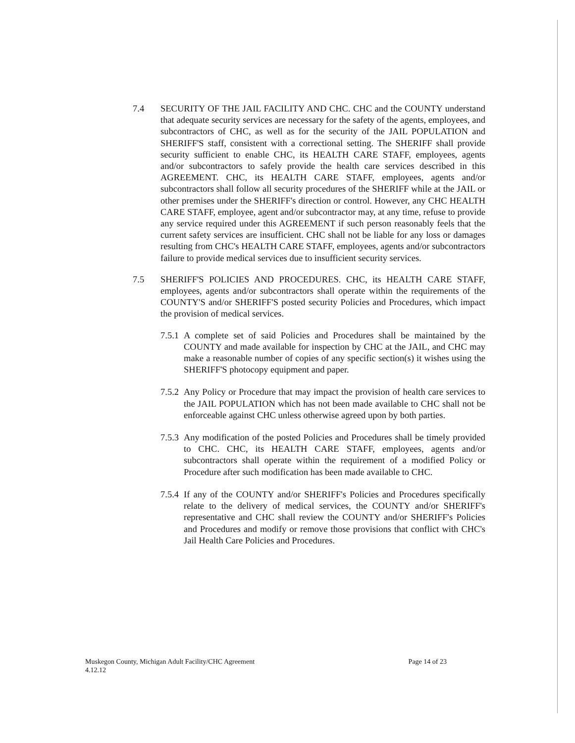7.4 SECURITY OF THE JAIL FACILITY AND CHC. CHC and the COUNTY understand that adequate security services are necessary for the safety of the agents, employees, and subcontractors of CHC, as well as for the security of the JAIL POPULATION and SHERIFF'S staff, consistent with a correctional setting. The SHERIFF shall provide security sufficient to enable CHC, its HEALTH CARE STAFF, employees, agents and/or subcontractors to safely provide the health care services described in this AGREEMENT. CHC, its HEALTH CARE STAFF, employees, agents and/or subcontractors shall follow all security procedures of the SHERIFF while at the JAIL or other premises under the SHERIFF's direction or control. However, any CHC HEALTH CARE STAFF, employee, agent and/or subcontractor may, at any time, refuse to provide any service required under this AGREEMENT if such person reasonably feels that the current safety services are insufficient. CHC shall not be liable for any loss or damages resulting from CHC's HEALTH CARE STAFF, employees, agents and/or subcontractors failure to provide medical services due to insufficient security services.
7.5 SHERIFF'S POLICIES AND PROCEDURES. CHC, its HEALTH CARE STAFF, employees, agents and/or subcontractors shall operate within the requirements of the COUNTY'S and/or SHERIFF'S posted security Policies and Procedures, which impact the provision of medical services.
7.5.1
A complete set of said Policies and Procedures shall be maintained by the COUNTY and made available for inspection by CHC at the JAIL, and CHC may make a reasonable number of copies of any specific section(s) it wishes using the SHERIFF'S photocopy equipment and paper.
7.5.2
Any Policy or Procedure that may impact the provision of health care services to the JAIL POPULATION which has not been made available to CHC shall not be enforceable against CHC unless otherwise agreed upon by both parties.
7.5.3
Any modification of the posted Policies and Procedures shall be timely provided to CHC. CHC, its HEALTH CARE STAFF, employees, agents and/or subcontractors shall operate within the requirement of a modified Policy or Procedure after such modification has been made available to CHC.
7.5.4
If any of the COUNTY and/or SHERIFF's Policies and Procedures specifically relate to the delivery of medical services, the COUNTY and/or SHERIFF's representative and CHC shall review the COUNTY and/or SHERIFF's Policies and Procedures and modify or remove those provisions that conflict with CHC's Jail Health Care Policies and Procedures.
Muskegon County, Michigan Adult Facility/CHC Agreement
4.12.12
Page 14 of 23